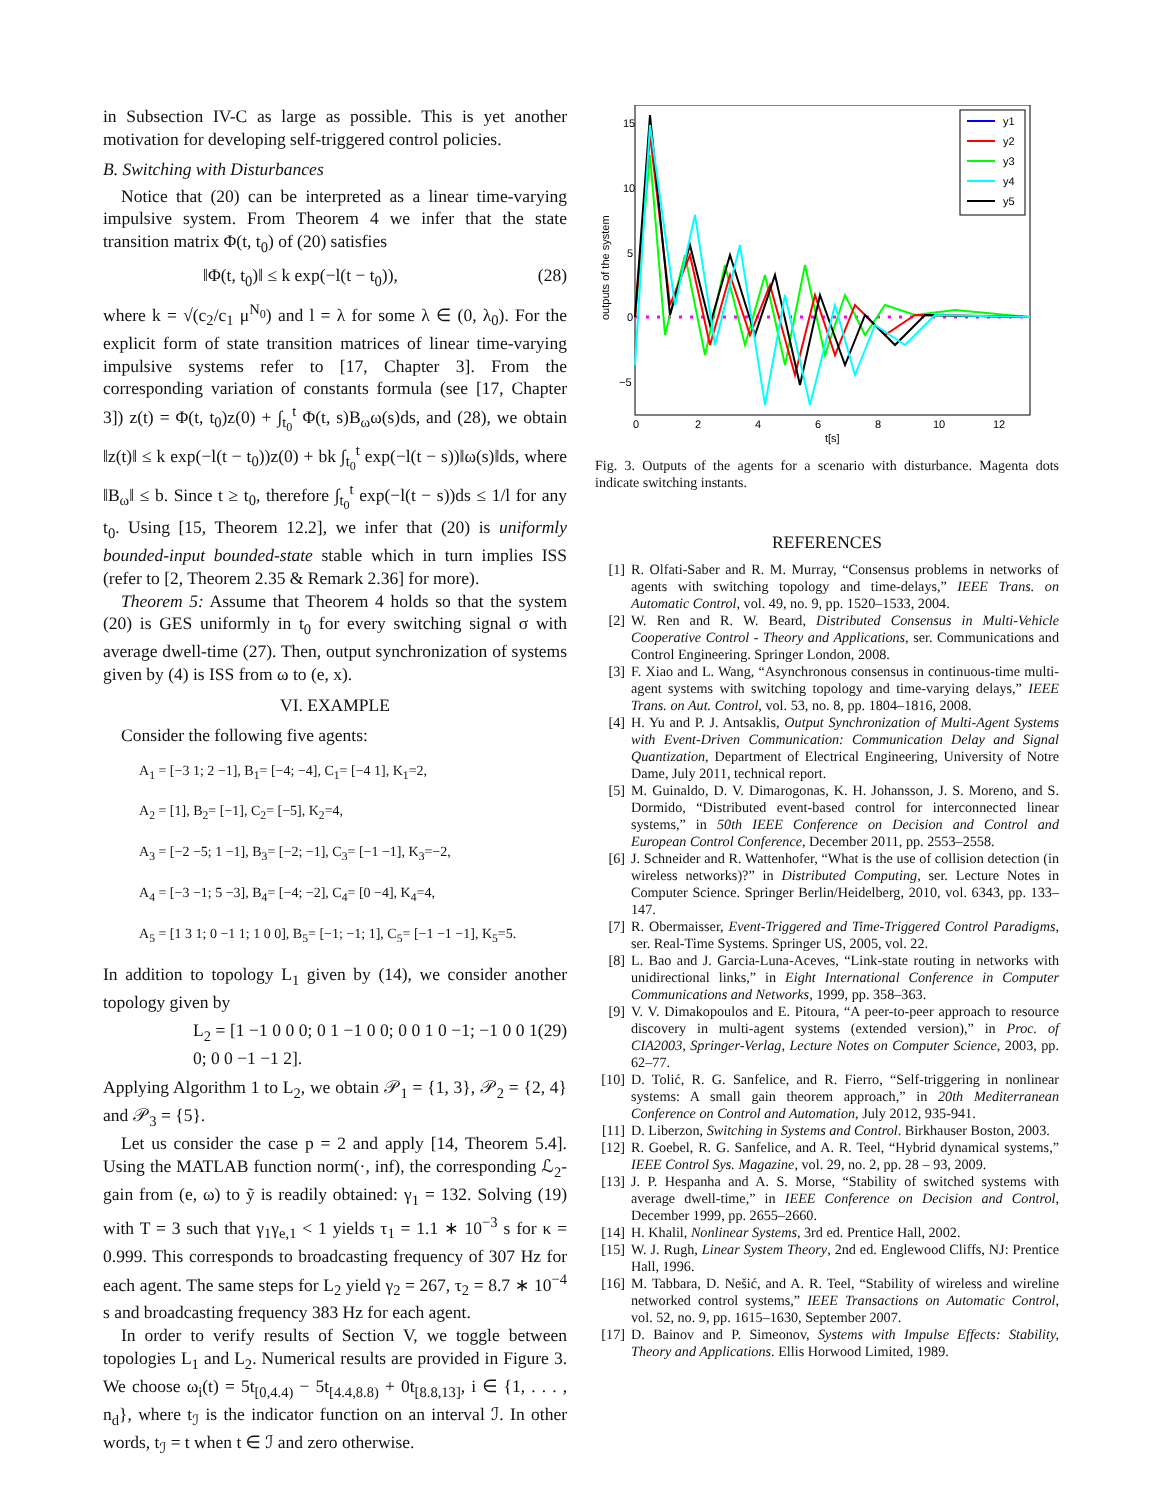in Subsection IV-C as large as possible. This is yet another motivation for developing self-triggered control policies.
B. Switching with Disturbances
Notice that (20) can be interpreted as a linear time-varying impulsive system. From Theorem 4 we infer that the state transition matrix Φ(t, t<sub>0</sub>) of (20) satisfies
‖Φ(t, t<sub>0</sub>)‖ ≤ k exp(−l(t − t<sub>0</sub>)), (28)
where k = √(c<sub>2</sub>/c<sub>1</sub> μ<sup>N<sub>0</sub></sup>) and l = λ for some λ ∈ (0, λ<sub>0</sub>). For the explicit form of state transition matrices of linear time-varying impulsive systems refer to [17, Chapter 3]. From the corresponding variation of constants formula (see [17, Chapter 3]) z(t) = Φ(t, t<sub>0</sub>)z(0) + ∫<sub>t<sub>0</sub></sub><sup>t</sup> Φ(t, s)B<sub>ω</sub>ω(s)ds, and (28), we obtain ‖z(t)‖ ≤ k exp(−l(t − t<sub>0</sub>))z(0) + bk ∫<sub>t<sub>0</sub></sub><sup>t</sup> exp(−l(t − s))‖ω(s)‖ds, where ‖B<sub>ω</sub>‖ ≤ b. Since t ≥ t<sub>0</sub>, therefore ∫<sub>t<sub>0</sub></sub><sup>t</sup> exp(−l(t − s))ds ≤ 1/l for any t<sub>0</sub>. Using [15, Theorem 12.2], we infer that (20) is uniformly bounded-input bounded-state stable which in turn implies ISS (refer to [2, Theorem 2.35 & Remark 2.36] for more).
Theorem 5: Assume that Theorem 4 holds so that the system (20) is GES uniformly in t<sub>0</sub> for every switching signal σ with average dwell-time (27). Then, output synchronization of systems given by (4) is ISS from ω to (e, x).
VI. EXAMPLE
Consider the following five agents:
A<sub>1</sub> = [−3 1; 2 −1], B<sub>1</sub>= [−4; −4], C<sub>1</sub>= [−4 1], K<sub>1</sub>=2,
A<sub>2</sub> = [1], B<sub>2</sub>= [−1], C<sub>2</sub>= [−5], K<sub>2</sub>=4,
A<sub>3</sub> = [−2 −5; 1 −1], B<sub>3</sub>= [−2; −1], C<sub>3</sub>= [−1 −1], K<sub>3</sub>=−2,
A<sub>4</sub> = [−3 −1; 5 −3], B<sub>4</sub>= [−4; −2], C<sub>4</sub>= [0 −4], K<sub>4</sub>=4,
A<sub>5</sub> = [1 3 1; 0 −1 1; 1 0 0], B<sub>5</sub>= [−1; −1; 1], C<sub>5</sub>= [−1 −1 −1], K<sub>5</sub>=5.
In addition to topology L<sub>1</sub> given by (14), we consider another topology given by
L<sub>2</sub> = [1 −1 0 0 0; 0 1 −1 0 0; 0 0 1 0 −1; −1 0 0 1 0; 0 0 −1 −1 2]. (29)
Applying Algorithm 1 to L<sub>2</sub>, we obtain 𝒫<sub>1</sub> = {1, 3}, 𝒫<sub>2</sub> = {2, 4} and 𝒫<sub>3</sub> = {5}.
Let us consider the case p = 2 and apply [14, Theorem 5.4]. Using the MATLAB function norm(·, inf), the corresponding ℒ<sub>2</sub>-gain from (e, ω) to ỹ is readily obtained: γ<sub>1</sub> = 132. Solving (19) with T = 3 such that γ<sub>1</sub>γ<sub>e,1</sub> < 1 yields τ<sub>1</sub> = 1.1 ∗ 10<sup>−3</sup> s for κ = 0.999. This corresponds to broadcasting frequency of 307 Hz for each agent. The same steps for L<sub>2</sub> yield γ<sub>2</sub> = 267, τ<sub>2</sub> = 8.7 ∗ 10<sup>−4</sup> s and broadcasting frequency 383 Hz for each agent.
In order to verify results of Section V, we toggle between topologies L<sub>1</sub> and L<sub>2</sub>. Numerical results are provided in Figure 3. We choose ω<sub>i</sub>(t) = 5t<sub>[0,4.4)</sub> − 5t<sub>[4.4,8.8)</sub> + 0t<sub>[8.8,13]</sub>, i ∈ {1, . . . , n<sub>d</sub>}, where t<sub>ℐ</sub> is the indicator function on an interval ℐ. In other words, t<sub>ℐ</sub> = t when t ∈ ℐ and zero otherwise.
15
10
5
0
−5
0
2
4
6
8
10
12
t[s]
outputs of the system
y1
y2
y3
y4
y5
Fig. 3. Outputs of the agents for a scenario with disturbance. Magenta dots indicate switching instants.
REFERENCES
[1] R. Olfati-Saber and R. M. Murray, “Consensus problems in networks of agents with switching topology and time-delays,” IEEE Trans. on Automatic Control, vol. 49, no. 9, pp. 1520–1533, 2004.
[2] W. Ren and R. W. Beard, Distributed Consensus in Multi-Vehicle Cooperative Control - Theory and Applications, ser. Communications and Control Engineering. Springer London, 2008.
[3] F. Xiao and L. Wang, “Asynchronous consensus in continuous-time multi-agent systems with switching topology and time-varying delays,” IEEE Trans. on Aut. Control, vol. 53, no. 8, pp. 1804–1816, 2008.
[4] H. Yu and P. J. Antsaklis, Output Synchronization of Multi-Agent Systems with Event-Driven Communication: Communication Delay and Signal Quantization, Department of Electrical Engineering, University of Notre Dame, July 2011, technical report.
[5] M. Guinaldo, D. V. Dimarogonas, K. H. Johansson, J. S. Moreno, and S. Dormido, “Distributed event-based control for interconnected linear systems,” in 50th IEEE Conference on Decision and Control and European Control Conference, December 2011, pp. 2553–2558.
[6] J. Schneider and R. Wattenhofer, “What is the use of collision detection (in wireless networks)?” in Distributed Computing, ser. Lecture Notes in Computer Science. Springer Berlin/Heidelberg, 2010, vol. 6343, pp. 133–147.
[7] R. Obermaisser, Event-Triggered and Time-Triggered Control Paradigms, ser. Real-Time Systems. Springer US, 2005, vol. 22.
[8] L. Bao and J. Garcia-Luna-Aceves, “Link-state routing in networks with unidirectional links,” in Eight International Conference in Computer Communications and Networks, 1999, pp. 358–363.
[9] V. V. Dimakopoulos and E. Pitoura, “A peer-to-peer approach to resource discovery in multi-agent systems (extended version),” in Proc. of CIA2003, Springer-Verlag, Lecture Notes on Computer Science, 2003, pp. 62–77.
[10] D. Tolić, R. G. Sanfelice, and R. Fierro, “Self-triggering in nonlinear systems: A small gain theorem approach,” in 20th Mediterranean Conference on Control and Automation, July 2012, 935-941.
[11] D. Liberzon, Switching in Systems and Control. Birkhauser Boston, 2003.
[12] R. Goebel, R. G. Sanfelice, and A. R. Teel, “Hybrid dynamical systems,” IEEE Control Sys. Magazine, vol. 29, no. 2, pp. 28 – 93, 2009.
[13] J. P. Hespanha and A. S. Morse, “Stability of switched systems with average dwell-time,” in IEEE Conference on Decision and Control, December 1999, pp. 2655–2660.
[14] H. Khalil, Nonlinear Systems, 3rd ed. Prentice Hall, 2002.
[15] W. J. Rugh, Linear System Theory, 2nd ed. Englewood Cliffs, NJ: Prentice Hall, 1996.
[16] M. Tabbara, D. Nešić, and A. R. Teel, “Stability of wireless and wireline networked control systems,” IEEE Transactions on Automatic Control, vol. 52, no. 9, pp. 1615–1630, September 2007.
[17] D. Bainov and P. Simeonov, Systems with Impulse Effects: Stability, Theory and Applications. Ellis Horwood Limited, 1989.